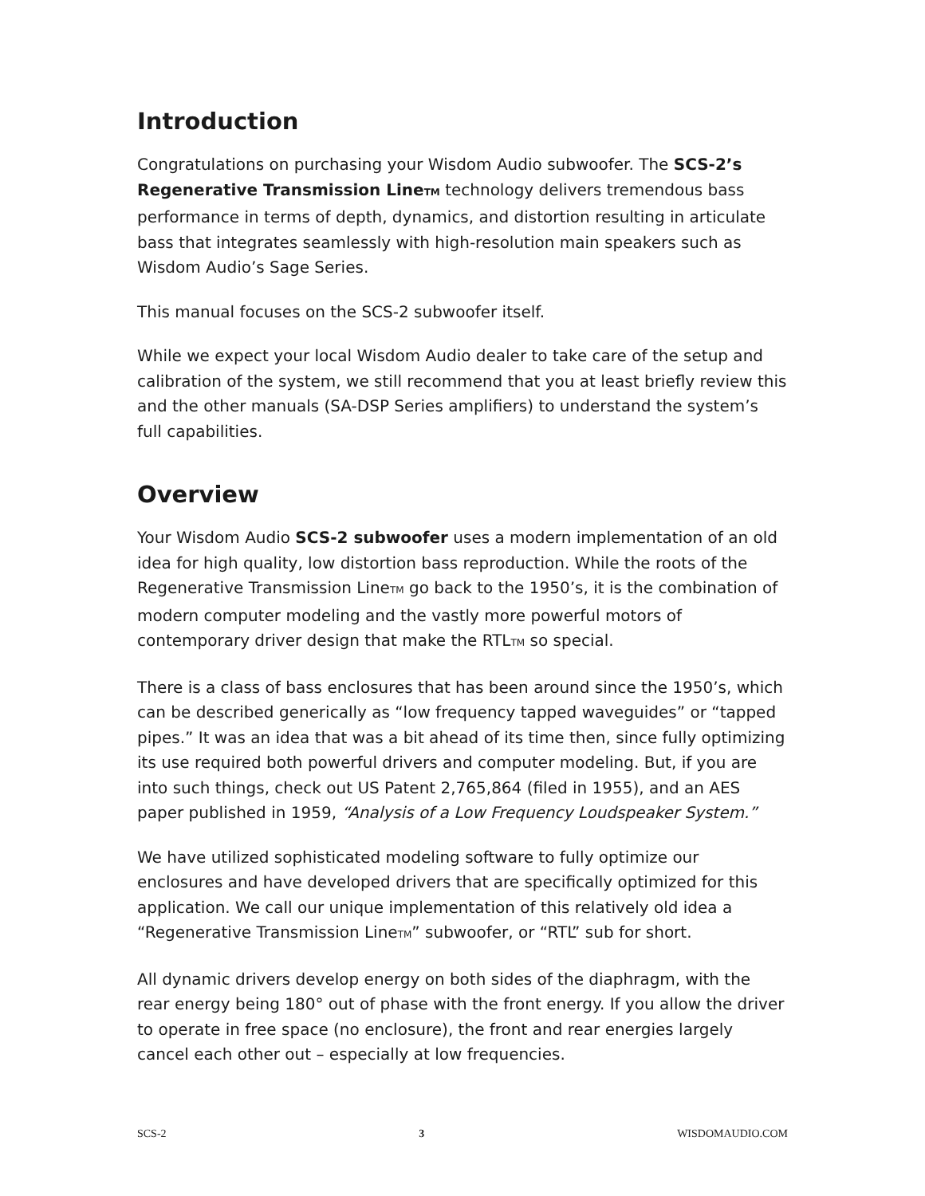Introduction
Congratulations on purchasing your Wisdom Audio subwoofer. The SCS-2’s Regenerative Transmission LineTM technology delivers tremendous bass performance in terms of depth, dynamics, and distortion resulting in articulate bass that integrates seamlessly with high-resolution main speakers such as Wisdom Audio’s Sage Series.
This manual focuses on the SCS-2 subwoofer itself.
While we expect your local Wisdom Audio dealer to take care of the setup and calibration of the system, we still recommend that you at least briefly review this and the other manuals (SA-DSP Series amplifiers) to understand the system’s full capabilities.
Overview
Your Wisdom Audio SCS-2 subwoofer uses a modern implementation of an old idea for high quality, low distortion bass reproduction. While the roots of the Regenerative Transmission LineTM go back to the 1950’s, it is the combination of modern computer modeling and the vastly more powerful motors of contemporary driver design that make the RTLTM so special.
There is a class of bass enclosures that has been around since the 1950’s, which can be described generically as “low frequency tapped waveguides” or “tapped pipes.” It was an idea that was a bit ahead of its time then, since fully optimizing its use required both powerful drivers and computer modeling. But, if you are into such things, check out US Patent 2,765,864 (filed in 1955), and an AES paper published in 1959, “Analysis of a Low Frequency Loudspeaker System.”
We have utilized sophisticated modeling software to fully optimize our enclosures and have developed drivers that are specifically optimized for this application. We call our unique implementation of this relatively old idea a “Regenerative Transmission LineTM” subwoofer, or “RTL” sub for short.
All dynamic drivers develop energy on both sides of the diaphragm, with the rear energy being 180° out of phase with the front energy. If you allow the driver to operate in free space (no enclosure), the front and rear energies largely cancel each other out – especially at low frequencies.
SCS-2 3 WISDOMAUDIO.COM